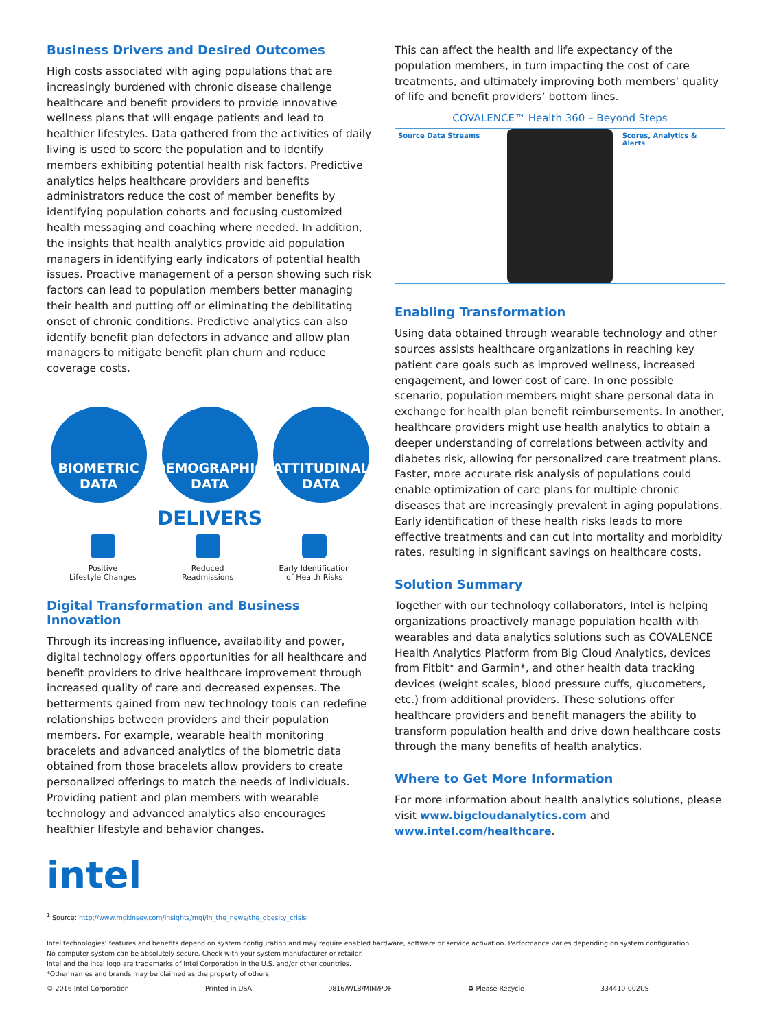Business Drivers and Desired Outcomes
High costs associated with aging populations that are increasingly burdened with chronic disease challenge healthcare and benefit providers to provide innovative wellness plans that will engage patients and lead to healthier lifestyles. Data gathered from the activities of daily living is used to score the population and to identify members exhibiting potential health risk factors. Predictive analytics helps healthcare providers and benefits administrators reduce the cost of member benefits by identifying population cohorts and focusing customized health messaging and coaching where needed. In addition, the insights that health analytics provide aid population managers in identifying early indicators of potential health issues. Proactive management of a person showing such risk factors can lead to population members better managing their health and putting off or eliminating the debilitating onset of chronic conditions. Predictive analytics can also identify benefit plan defectors in advance and allow plan managers to mitigate benefit plan churn and reduce coverage costs.
BIOMETRIC
DATA
DEMOGRAPHIC
DATA
ATTITUDINAL
DATA
DELIVERS
Positive
Lifestyle Changes
Reduced
Readmissions
Early Identification
of Health Risks
Digital Transformation and Business Innovation
Through its increasing influence, availability and power, digital technology offers opportunities for all healthcare and benefit providers to drive healthcare improvement through increased quality of care and decreased expenses. The betterments gained from new technology tools can redefine relationships between providers and their population members. For example, wearable health monitoring bracelets and advanced analytics of the biometric data obtained from those bracelets allow providers to create personalized offerings to match the needs of individuals. Providing patient and plan members with wearable technology and advanced analytics also encourages healthier lifestyle and behavior changes.
intel
This can affect the health and life expectancy of the population members, in turn impacting the cost of care treatments, and ultimately improving both members’ quality of life and benefit providers’ bottom lines.
COVALENCE™ Health 360 – Beyond Steps
Source Data Streams Scores, Analytics & Alerts
Enabling Transformation
Using data obtained through wearable technology and other sources assists healthcare organizations in reaching key patient care goals such as improved wellness, increased engagement, and lower cost of care. In one possible scenario, population members might share personal data in exchange for health plan benefit reimbursements. In another, healthcare providers might use health analytics to obtain a deeper understanding of correlations between activity and diabetes risk, allowing for personalized care treatment plans. Faster, more accurate risk analysis of populations could enable optimization of care plans for multiple chronic diseases that are increasingly prevalent in aging populations. Early identification of these health risks leads to more effective treatments and can cut into mortality and morbidity rates, resulting in significant savings on healthcare costs.
Solution Summary
Together with our technology collaborators, Intel is helping organizations proactively manage population health with wearables and data analytics solutions such as COVALENCE Health Analytics Platform from Big Cloud Analytics, devices from Fitbit* and Garmin*, and other health data tracking devices (weight scales, blood pressure cuffs, glucometers, etc.) from additional providers. These solutions offer healthcare providers and benefit managers the ability to transform population health and drive down healthcare costs through the many benefits of health analytics.
Where to Get More Information
For more information about health analytics solutions, please visit www.bigcloudanalytics.com and www.intel.com/healthcare.
<sup>1</sup> Source: http://www.mckinsey.com/insights/mgi/in_the_news/the_obesity_crisis
Intel technologies’ features and benefits depend on system configuration and may require enabled hardware, software or service activation. Performance varies depending on system configuration.
No computer system can be absolutely secure. Check with your system manufacturer or retailer.
Intel and the Intel logo are trademarks of Intel Corporation in the U.S. and/or other countries.
*Other names and brands may be claimed as the property of others.
© 2016 Intel Corporation Printed in USA 0816/WLB/MIM/PDF ♻ Please Recycle 334410-002US